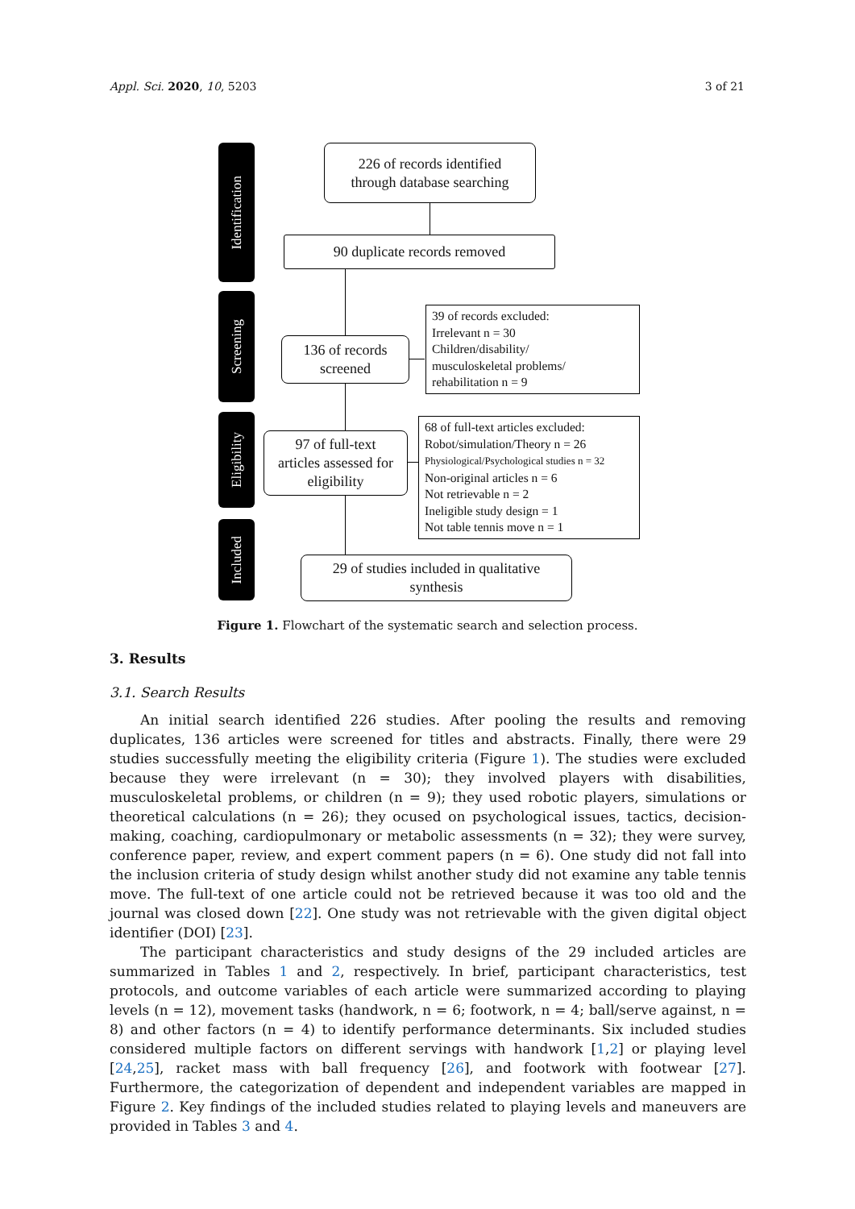Appl. Sci. 2020, 10, 5203 3 of 21
Identification
Screening
Eligibility
Included
226 of records identified
through database searching
90 duplicate records removed
136 of records
screened
39 of records excluded:
Irrelevant n = 30
Children/disability/
musculoskeletal problems/
rehabilitation n = 9
97 of full-text
articles assessed for
eligibility
68 of full-text articles excluded:
Robot/simulation/Theory n = 26
Physiological/Psychological studies n = 32
Non-original articles n = 6
Not retrievable n = 2
Ineligible study design = 1
Not table tennis move n = 1
29 of studies included in qualitative
synthesis
Figure 1. Flowchart of the systematic search and selection process.
3. Results
3.1. Search Results
An initial search identified 226 studies. After pooling the results and removing duplicates, 136 articles were screened for titles and abstracts. Finally, there were 29 studies successfully meeting the eligibility criteria (Figure 1). The studies were excluded because they were irrelevant (n = 30); they involved players with disabilities, musculoskeletal problems, or children (n = 9); they used robotic players, simulations or theoretical calculations (n = 26); they ocused on psychological issues, tactics, decision-making, coaching, cardiopulmonary or metabolic assessments (n = 32); they were survey, conference paper, review, and expert comment papers (n = 6). One study did not fall into the inclusion criteria of study design whilst another study did not examine any table tennis move. The full-text of one article could not be retrieved because it was too old and the journal was closed down [22]. One study was not retrievable with the given digital object identifier (DOI) [23].
The participant characteristics and study designs of the 29 included articles are summarized in Tables 1 and 2, respectively. In brief, participant characteristics, test protocols, and outcome variables of each article were summarized according to playing levels (n = 12), movement tasks (handwork, n = 6; footwork, n = 4; ball/serve against, n = 8) and other factors (n = 4) to identify performance determinants. Six included studies considered multiple factors on different servings with handwork [1,2] or playing level [24,25], racket mass with ball frequency [26], and footwork with footwear [27]. Furthermore, the categorization of dependent and independent variables are mapped in Figure 2. Key findings of the included studies related to playing levels and maneuvers are provided in Tables 3 and 4.